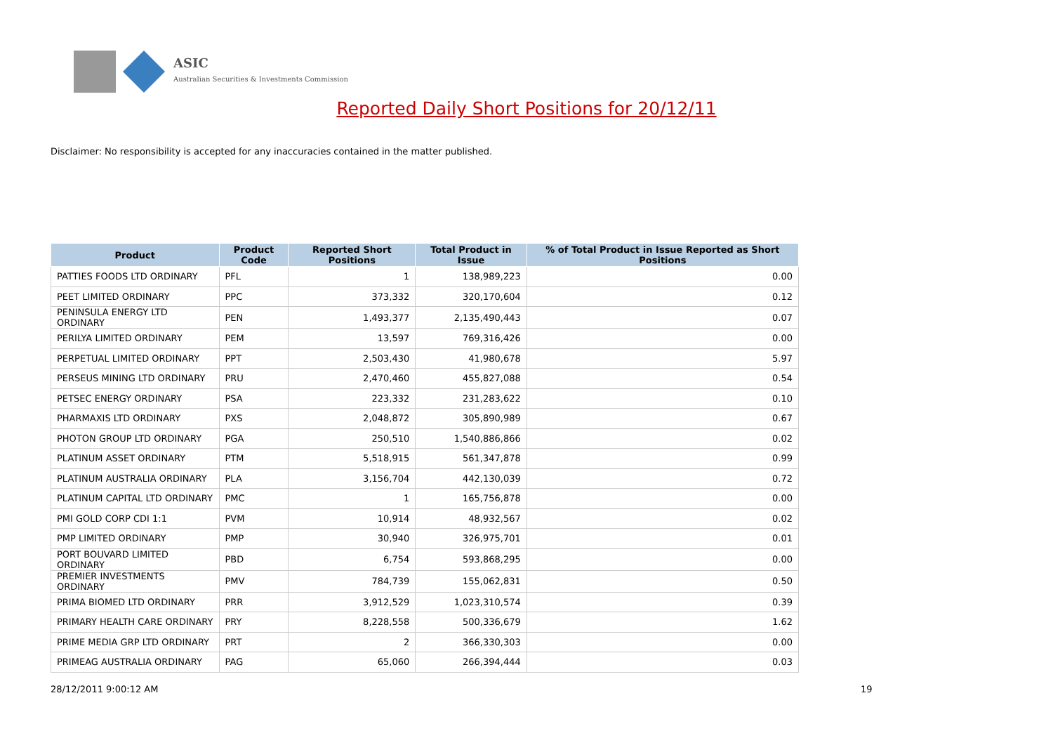ASIC
Australian Securities & Investments Commission
Reported Daily Short Positions for 20/12/11
Disclaimer: No responsibility is accepted for any inaccuracies contained in the matter published.
| Product | Product Code | Reported Short Positions | Total Product in Issue | % of Total Product in Issue Reported as Short Positions |
| --- | --- | --- | --- | --- |
| PATTIES FOODS LTD ORDINARY | PFL | 1 | 138,989,223 | 0.00 |
| PEET LIMITED ORDINARY | PPC | 373,332 | 320,170,604 | 0.12 |
| PENINSULA ENERGY LTD ORDINARY | PEN | 1,493,377 | 2,135,490,443 | 0.07 |
| PERILYA LIMITED ORDINARY | PEM | 13,597 | 769,316,426 | 0.00 |
| PERPETUAL LIMITED ORDINARY | PPT | 2,503,430 | 41,980,678 | 5.97 |
| PERSEUS MINING LTD ORDINARY | PRU | 2,470,460 | 455,827,088 | 0.54 |
| PETSEC ENERGY ORDINARY | PSA | 223,332 | 231,283,622 | 0.10 |
| PHARMAXIS LTD ORDINARY | PXS | 2,048,872 | 305,890,989 | 0.67 |
| PHOTON GROUP LTD ORDINARY | PGA | 250,510 | 1,540,886,866 | 0.02 |
| PLATINUM ASSET ORDINARY | PTM | 5,518,915 | 561,347,878 | 0.99 |
| PLATINUM AUSTRALIA ORDINARY | PLA | 3,156,704 | 442,130,039 | 0.72 |
| PLATINUM CAPITAL LTD ORDINARY | PMC | 1 | 165,756,878 | 0.00 |
| PMI GOLD CORP CDI 1:1 | PVM | 10,914 | 48,932,567 | 0.02 |
| PMP LIMITED ORDINARY | PMP | 30,940 | 326,975,701 | 0.01 |
| PORT BOUVARD LIMITED ORDINARY | PBD | 6,754 | 593,868,295 | 0.00 |
| PREMIER INVESTMENTS ORDINARY | PMV | 784,739 | 155,062,831 | 0.50 |
| PRIMA BIOMED LTD ORDINARY | PRR | 3,912,529 | 1,023,310,574 | 0.39 |
| PRIMARY HEALTH CARE ORDINARY | PRY | 8,228,558 | 500,336,679 | 1.62 |
| PRIME MEDIA GRP LTD ORDINARY | PRT | 2 | 366,330,303 | 0.00 |
| PRIMEAG AUSTRALIA ORDINARY | PAG | 65,060 | 266,394,444 | 0.03 |
28/12/2011 9:00:12 AM 19